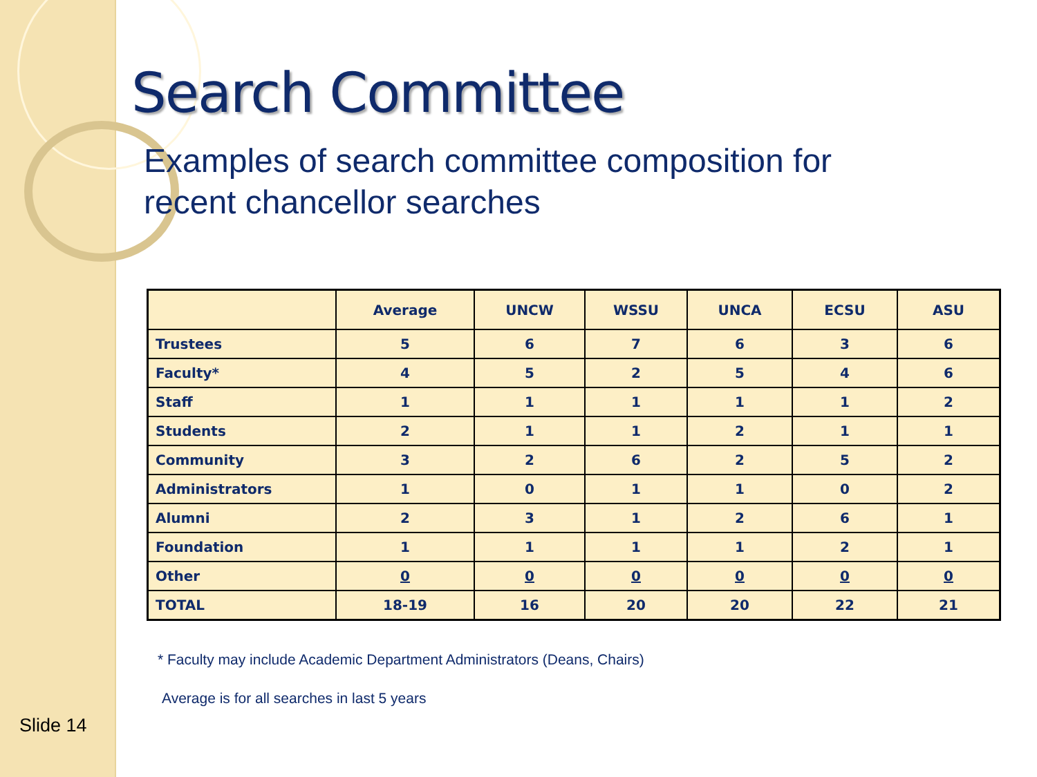Search Committee
Examples of search committee composition for
recent chancellor searches
| | Average | UNCW | WSSU | UNCA | ECSU | ASU |
| --- | --- | --- | --- | --- | --- | --- |
| Trustees | 5 | 6 | 7 | 6 | 3 | 6 |
| Faculty* | 4 | 5 | 2 | 5 | 4 | 6 |
| Staff | 1 | 1 | 1 | 1 | 1 | 2 |
| Students | 2 | 1 | 1 | 2 | 1 | 1 |
| Community | 3 | 2 | 6 | 2 | 5 | 2 |
| Administrators | 1 | 0 | 1 | 1 | 0 | 2 |
| Alumni | 2 | 3 | 1 | 2 | 6 | 1 |
| Foundation | 1 | 1 | 1 | 1 | 2 | 1 |
| Other | 0 | 0 | 0 | 0 | 0 | 0 |
| TOTAL | 18-19 | 16 | 20 | 20 | 22 | 21 |
* Faculty may include Academic Department Administrators (Deans, Chairs)
Average is for all searches in last 5 years
Slide 14